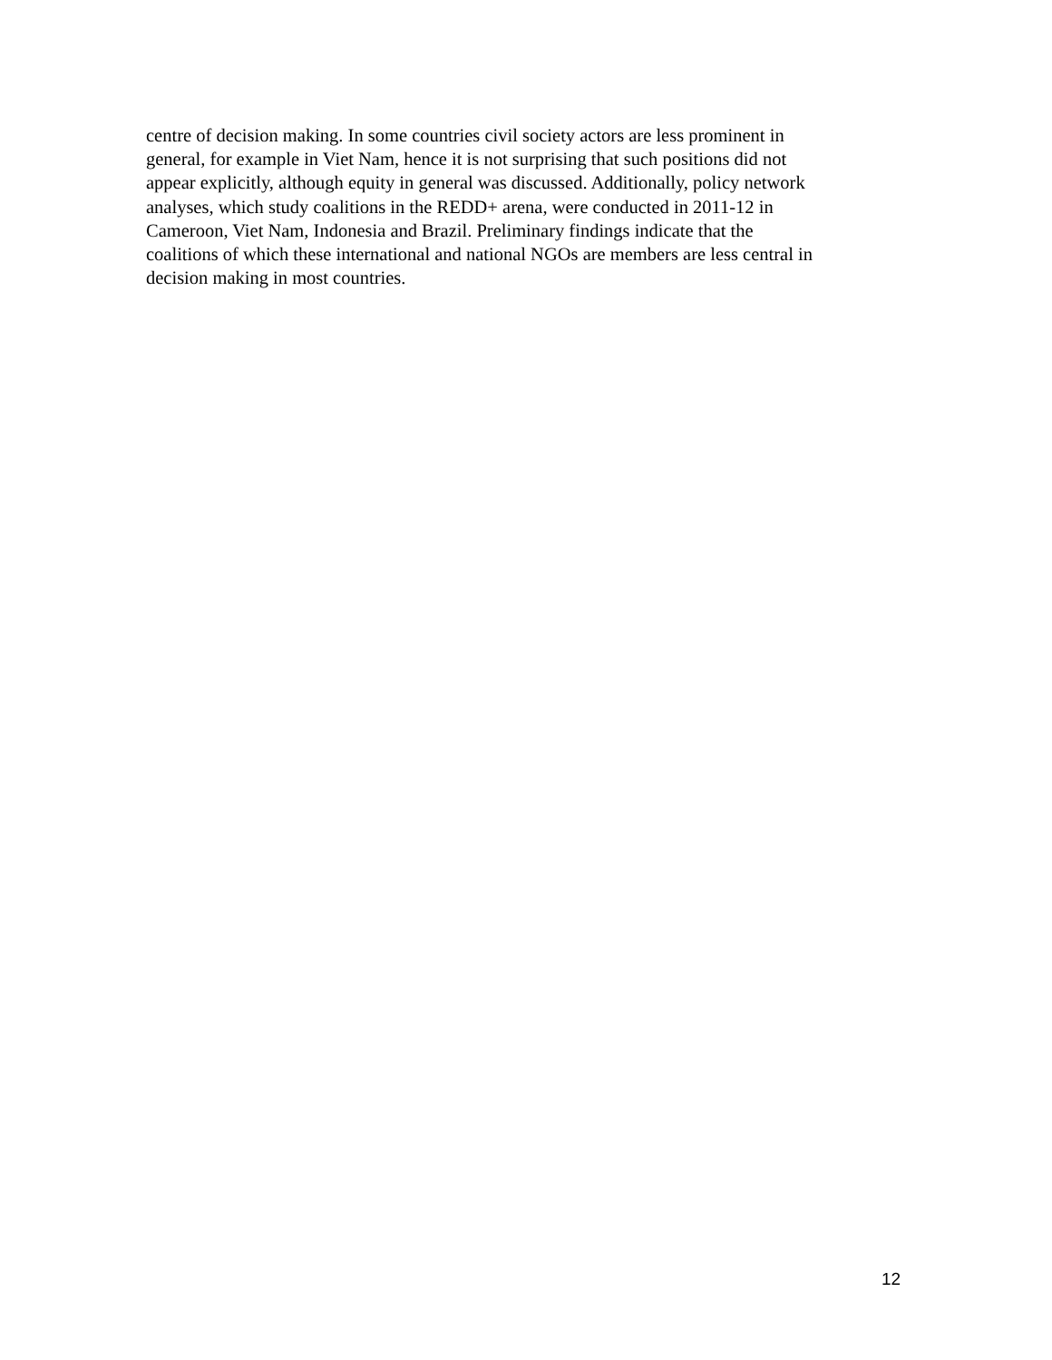centre of decision making. In some countries civil society actors are less prominent in
general, for example in Viet Nam, hence it is not surprising that such positions did not
appear explicitly, although equity in general was discussed. Additionally, policy network
analyses, which study coalitions in the REDD+ arena, were conducted in 2011-12 in
Cameroon, Viet Nam, Indonesia and Brazil. Preliminary findings indicate that the
coalitions of which these international and national NGOs are members are less central in
decision making in most countries.
12